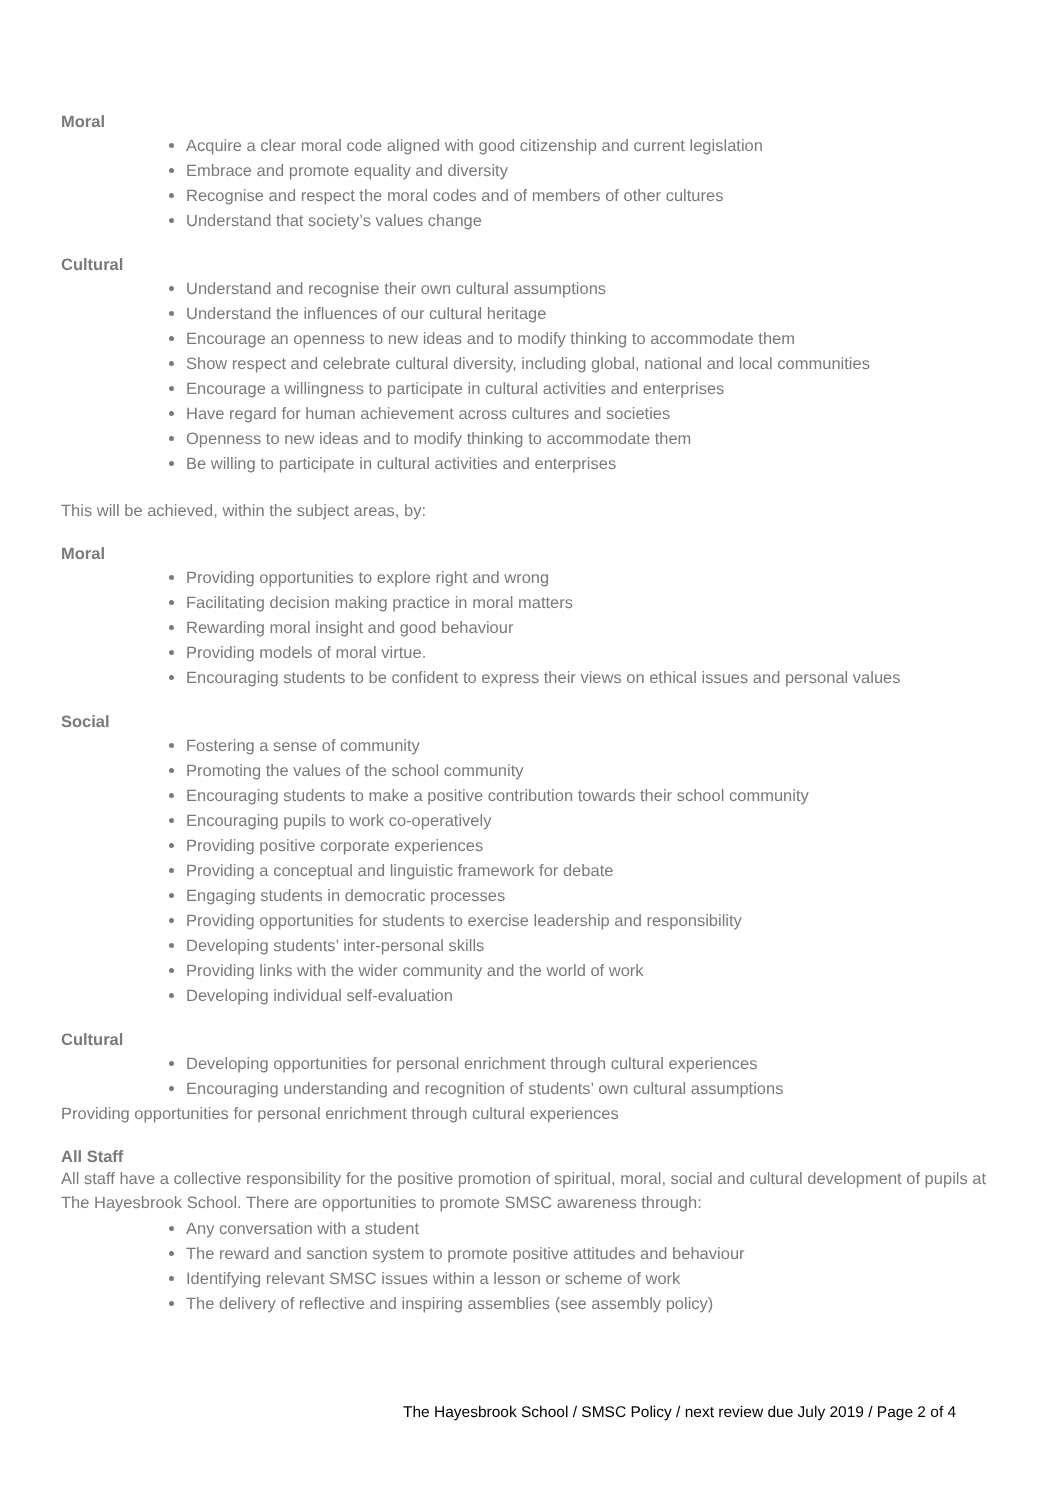Moral
Acquire a clear moral code aligned with good citizenship and current legislation
Embrace and promote equality and diversity
Recognise and respect the moral codes and of members of other cultures
Understand that society’s values change
Cultural
Understand and recognise their own cultural assumptions
Understand the influences of our cultural heritage
Encourage an openness to new ideas and to modify thinking to accommodate them
Show respect and celebrate cultural diversity, including global, national and local communities
Encourage a willingness to participate in cultural activities and enterprises
Have regard for human achievement across cultures and societies
Openness to new ideas and to modify thinking to accommodate them
Be willing to participate in cultural activities and enterprises
This will be achieved, within the subject areas, by:
Moral
Providing opportunities to explore right and wrong
Facilitating decision making practice in moral matters
Rewarding moral insight and good behaviour
Providing models of moral virtue.
Encouraging students to be confident to express their views on ethical issues and personal values
Social
Fostering a sense of community
Promoting the values of the school community
Encouraging students to make a positive contribution towards their school community
Encouraging pupils to work co-operatively
Providing positive corporate experiences
Providing a conceptual and linguistic framework for debate
Engaging students in democratic processes
Providing opportunities for students to exercise leadership and responsibility
Developing students’ inter-personal skills
Providing links with the wider community and the world of work
Developing individual self-evaluation
Cultural
Developing opportunities for personal enrichment through cultural experiences
Encouraging understanding and recognition of students’ own cultural assumptions
Providing opportunities for personal enrichment through cultural experiences
All Staff
All staff have a collective responsibility for the positive promotion of spiritual, moral, social and cultural development of pupils at The Hayesbrook School. There are opportunities to promote SMSC awareness through:
Any conversation with a student
The reward and sanction system to promote positive attitudes and behaviour
Identifying relevant SMSC issues within a lesson or scheme of work
The delivery of reflective and inspiring assemblies (see assembly policy)
The Hayesbrook School / SMSC Policy / next review due July 2019 / Page 2 of 4